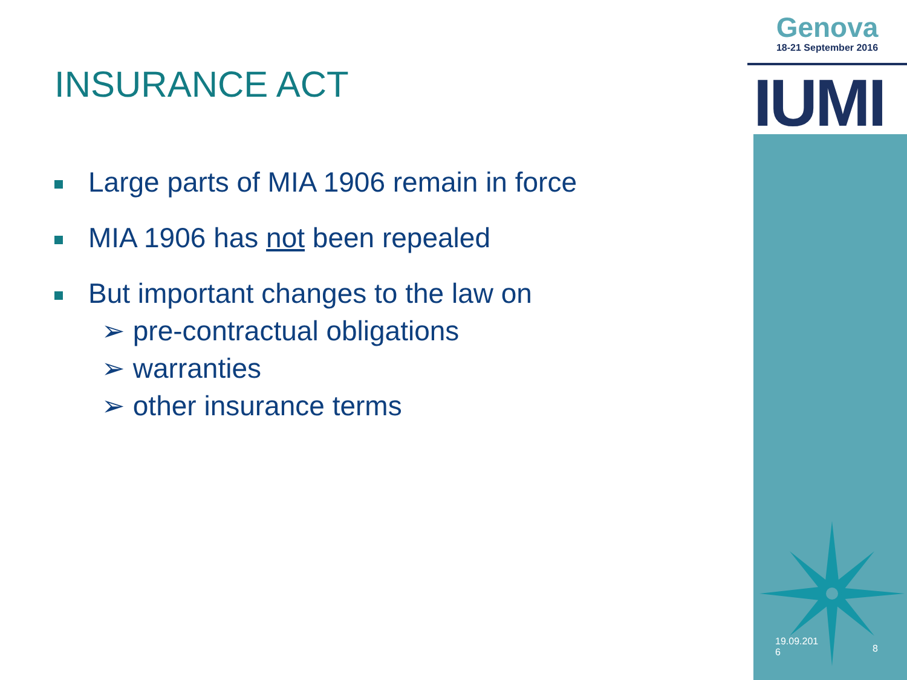Genova
18-21 September 2016
IUMI
INSURANCE ACT
Large parts of MIA 1906 remain in force
MIA 1906 has not been repealed
But important changes to the law on
➢ pre-contractual obligations
➢ warranties
➢ other insurance terms
19.09.201
6 8